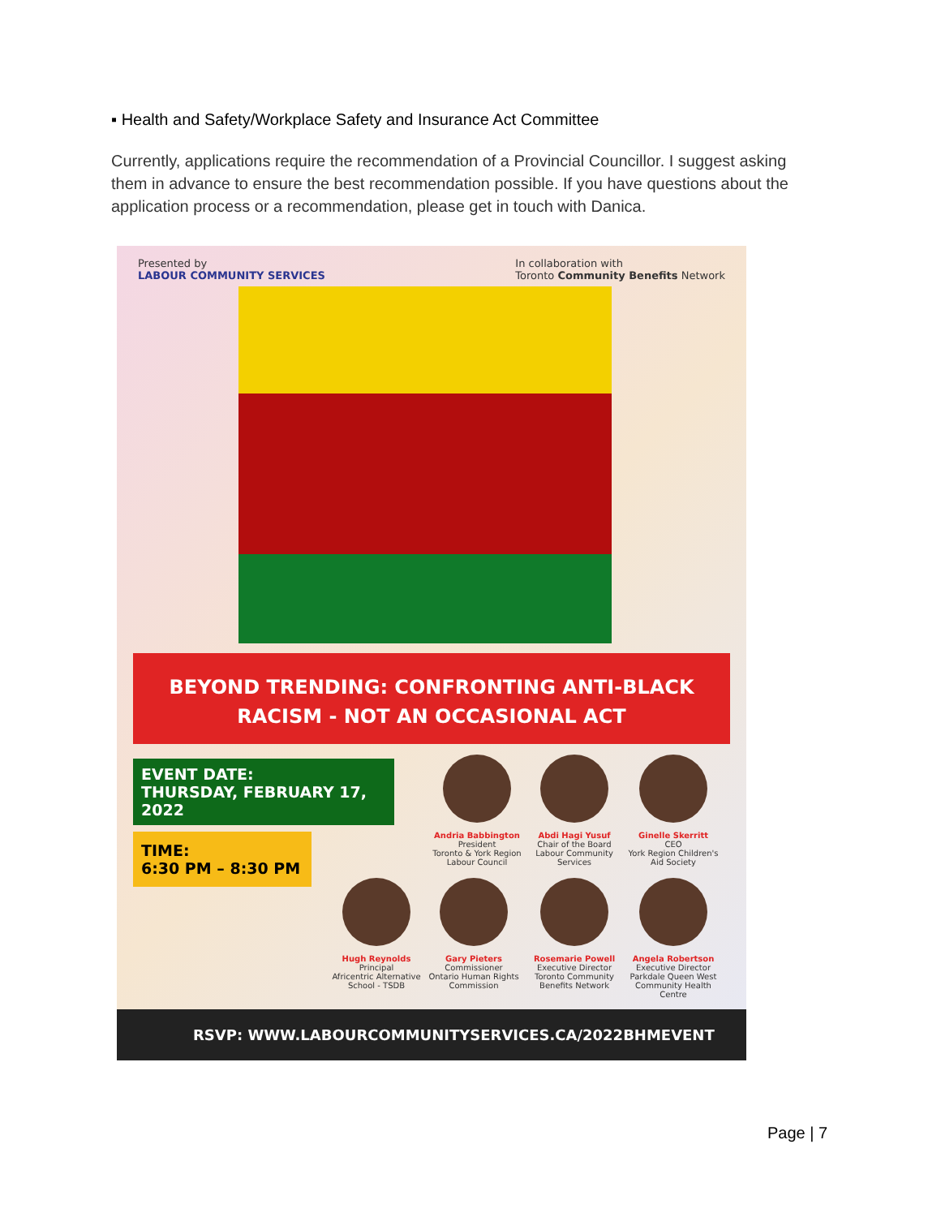▪ Health and Safety/Workplace Safety and Insurance Act Committee
Currently, applications require the recommendation of a Provincial Councillor. I suggest asking them in advance to ensure the best recommendation possible. If you have questions about the application process or a recommendation, please get in touch with Danica.
Presented by
LABOUR COMMUNITY SERVICES In collaboration with
Toronto Community Benefits Network
BEYOND TRENDING: CONFRONTING ANTI-BLACK
RACISM - NOT AN OCCASIONAL ACT
EVENT DATE:
THURSDAY, FEBRUARY 17, 2022
TIME:
6:30 PM – 8:30 PM
Andria Babbington
President
Toronto & York Region Labour Council
Abdi Hagi Yusuf
Chair of the Board
Labour Community Services
Ginelle Skerritt
CEO
York Region Children's Aid Society
Hugh Reynolds
Principal
Africentric Alternative School - TSDB
Gary Pieters
Commissioner
Ontario Human Rights Commission
Rosemarie Powell
Executive Director
Toronto Community Benefits Network
Angela Robertson
Executive Director
Parkdale Queen West Community Health Centre
RSVP: WWW.LABOURCOMMUNITYSERVICES.CA/2022BHMEVENT
Page | 7